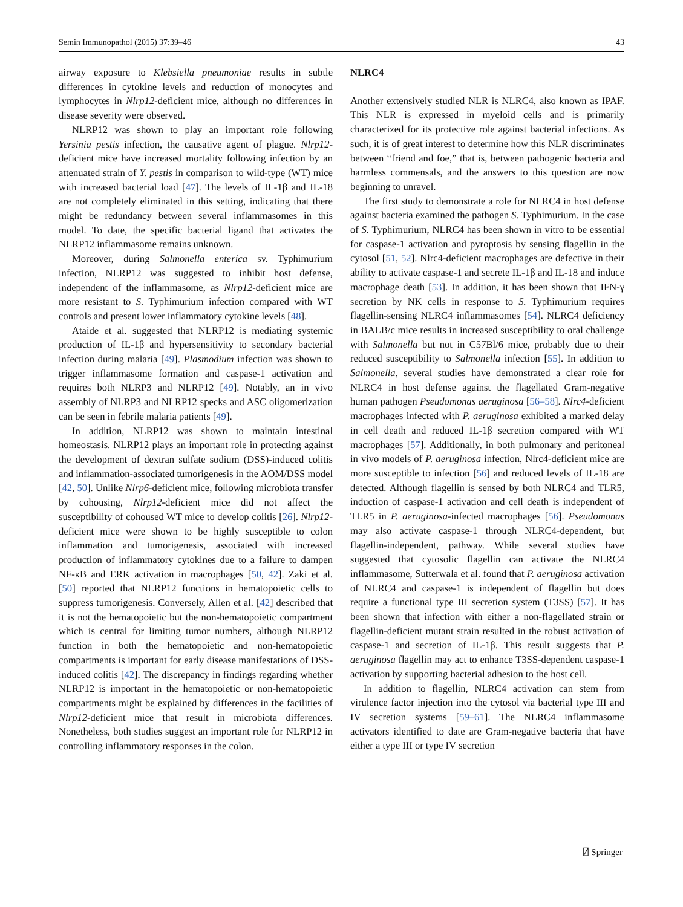Semin Immunopathol (2015) 37:39–46 43
airway exposure to Klebsiella pneumoniae results in subtle differences in cytokine levels and reduction of monocytes and lymphocytes in Nlrp12-deficient mice, although no differences in disease severity were observed.
NLRP12 was shown to play an important role following Yersinia pestis infection, the causative agent of plague. Nlrp12-deficient mice have increased mortality following infection by an attenuated strain of Y. pestis in comparison to wild-type (WT) mice with increased bacterial load [47]. The levels of IL-1β and IL-18 are not completely eliminated in this setting, indicating that there might be redundancy between several inflammasomes in this model. To date, the specific bacterial ligand that activates the NLRP12 inflammasome remains unknown.
Moreover, during Salmonella enterica sv. Typhimurium infection, NLRP12 was suggested to inhibit host defense, independent of the inflammasome, as Nlrp12-deficient mice are more resistant to S. Typhimurium infection compared with WT controls and present lower inflammatory cytokine levels [48].
Ataide et al. suggested that NLRP12 is mediating systemic production of IL-1β and hypersensitivity to secondary bacterial infection during malaria [49]. Plasmodium infection was shown to trigger inflammasome formation and caspase-1 activation and requires both NLRP3 and NLRP12 [49]. Notably, an in vivo assembly of NLRP3 and NLRP12 specks and ASC oligomerization can be seen in febrile malaria patients [49].
In addition, NLRP12 was shown to maintain intestinal homeostasis. NLRP12 plays an important role in protecting against the development of dextran sulfate sodium (DSS)-induced colitis and inflammation-associated tumorigenesis in the AOM/DSS model [42, 50]. Unlike Nlrp6-deficient mice, following microbiota transfer by cohousing, Nlrp12-deficient mice did not affect the susceptibility of cohoused WT mice to develop colitis [26]. Nlrp12-deficient mice were shown to be highly susceptible to colon inflammation and tumorigenesis, associated with increased production of inflammatory cytokines due to a failure to dampen NF-κB and ERK activation in macrophages [50, 42]. Zaki et al. [50] reported that NLRP12 functions in hematopoietic cells to suppress tumorigenesis. Conversely, Allen et al. [42] described that it is not the hematopoietic but the non-hematopoietic compartment which is central for limiting tumor numbers, although NLRP12 function in both the hematopoietic and non-hematopoietic compartments is important for early disease manifestations of DSS-induced colitis [42]. The discrepancy in findings regarding whether NLRP12 is important in the hematopoietic or non-hematopoietic compartments might be explained by differences in the facilities of Nlrp12-deficient mice that result in microbiota differences. Nonetheless, both studies suggest an important role for NLRP12 in controlling inflammatory responses in the colon.
NLRC4
Another extensively studied NLR is NLRC4, also known as IPAF. This NLR is expressed in myeloid cells and is primarily characterized for its protective role against bacterial infections. As such, it is of great interest to determine how this NLR discriminates between “friend and foe,” that is, between pathogenic bacteria and harmless commensals, and the answers to this question are now beginning to unravel.
The first study to demonstrate a role for NLRC4 in host defense against bacteria examined the pathogen S. Typhimurium. In the case of S. Typhimurium, NLRC4 has been shown in vitro to be essential for caspase-1 activation and pyroptosis by sensing flagellin in the cytosol [51, 52]. Nlrc4-deficient macrophages are defective in their ability to activate caspase-1 and secrete IL-1β and IL-18 and induce macrophage death [53]. In addition, it has been shown that IFN-γ secretion by NK cells in response to S. Typhimurium requires flagellin-sensing NLRC4 inflammasomes [54]. NLRC4 deficiency in BALB/c mice results in increased susceptibility to oral challenge with Salmonella but not in C57Bl/6 mice, probably due to their reduced susceptibility to Salmonella infection [55]. In addition to Salmonella, several studies have demonstrated a clear role for NLRC4 in host defense against the flagellated Gram-negative human pathogen Pseudomonas aeruginosa [56–58]. Nlrc4-deficient macrophages infected with P. aeruginosa exhibited a marked delay in cell death and reduced IL-1β secretion compared with WT macrophages [57]. Additionally, in both pulmonary and peritoneal in vivo models of P. aeruginosa infection, Nlrc4-deficient mice are more susceptible to infection [56] and reduced levels of IL-18 are detected. Although flagellin is sensed by both NLRC4 and TLR5, induction of caspase-1 activation and cell death is independent of TLR5 in P. aeruginosa-infected macrophages [56]. Pseudomonas may also activate caspase-1 through NLRC4-dependent, but flagellin-independent, pathway. While several studies have suggested that cytosolic flagellin can activate the NLRC4 inflammasome, Sutterwala et al. found that P. aeruginosa activation of NLRC4 and caspase-1 is independent of flagellin but does require a functional type III secretion system (T3SS) [57]. It has been shown that infection with either a non-flagellated strain or flagellin-deficient mutant strain resulted in the robust activation of caspase-1 and secretion of IL-1β. This result suggests that P. aeruginosa flagellin may act to enhance T3SS-dependent caspase-1 activation by supporting bacterial adhesion to the host cell.
In addition to flagellin, NLRC4 activation can stem from virulence factor injection into the cytosol via bacterial type III and IV secretion systems [59–61]. The NLRC4 inflammasome activators identified to date are Gram-negative bacteria that have either a type III or type IV secretion
⍁ Springer